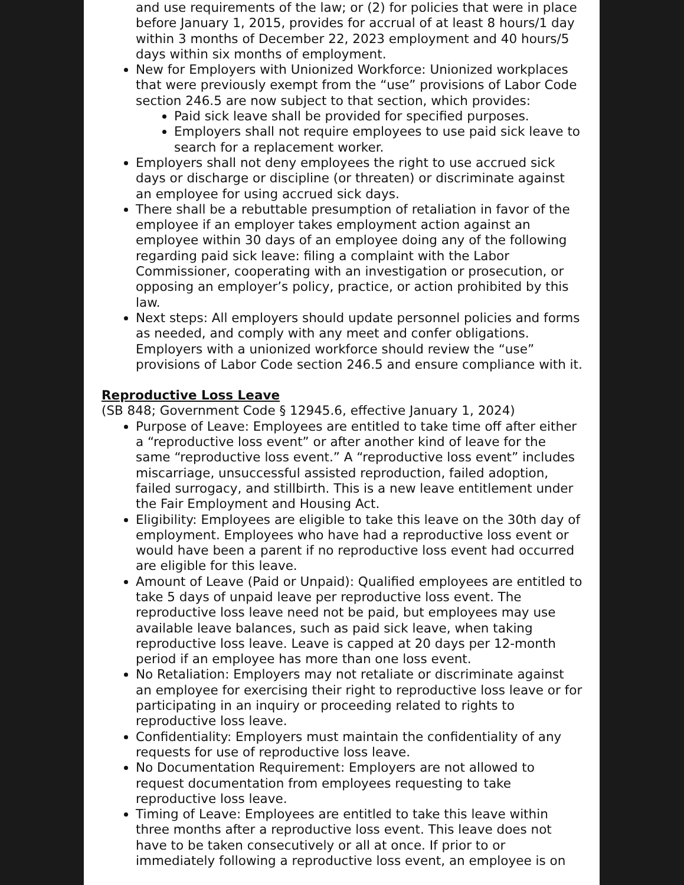and use requirements of the law; or (2) for policies that were in place before January 1, 2015, provides for accrual of at least 8 hours/1 day within 3 months of December 22, 2023 employment and 40 hours/5 days within six months of employment.
New for Employers with Unionized Workforce: Unionized workplaces that were previously exempt from the “use” provisions of Labor Code section 246.5 are now subject to that section, which provides:
Paid sick leave shall be provided for specified purposes.
Employers shall not require employees to use paid sick leave to search for a replacement worker.
Employers shall not deny employees the right to use accrued sick days or discharge or discipline (or threaten) or discriminate against an employee for using accrued sick days.
There shall be a rebuttable presumption of retaliation in favor of the employee if an employer takes employment action against an employee within 30 days of an employee doing any of the following regarding paid sick leave: filing a complaint with the Labor Commissioner, cooperating with an investigation or prosecution, or opposing an employer’s policy, practice, or action prohibited by this law.
Next steps: All employers should update personnel policies and forms as needed, and comply with any meet and confer obligations. Employers with a unionized workforce should review the “use” provisions of Labor Code section 246.5 and ensure compliance with it.
Reproductive Loss Leave
(SB 848; Government Code § 12945.6, effective January 1, 2024)
Purpose of Leave: Employees are entitled to take time off after either a “reproductive loss event” or after another kind of leave for the same “reproductive loss event.” A “reproductive loss event” includes miscarriage, unsuccessful assisted reproduction, failed adoption, failed surrogacy, and stillbirth. This is a new leave entitlement under the Fair Employment and Housing Act.
Eligibility: Employees are eligible to take this leave on the 30th day of employment. Employees who have had a reproductive loss event or would have been a parent if no reproductive loss event had occurred are eligible for this leave.
Amount of Leave (Paid or Unpaid): Qualified employees are entitled to take 5 days of unpaid leave per reproductive loss event. The reproductive loss leave need not be paid, but employees may use available leave balances, such as paid sick leave, when taking reproductive loss leave. Leave is capped at 20 days per 12-month period if an employee has more than one loss event.
No Retaliation: Employers may not retaliate or discriminate against an employee for exercising their right to reproductive loss leave or for participating in an inquiry or proceeding related to rights to reproductive loss leave.
Confidentiality: Employers must maintain the confidentiality of any requests for use of reproductive loss leave.
No Documentation Requirement: Employers are not allowed to request documentation from employees requesting to take reproductive loss leave.
Timing of Leave: Employees are entitled to take this leave within three months after a reproductive loss event. This leave does not have to be taken consecutively or all at once. If prior to or immediately following a reproductive loss event, an employee is on